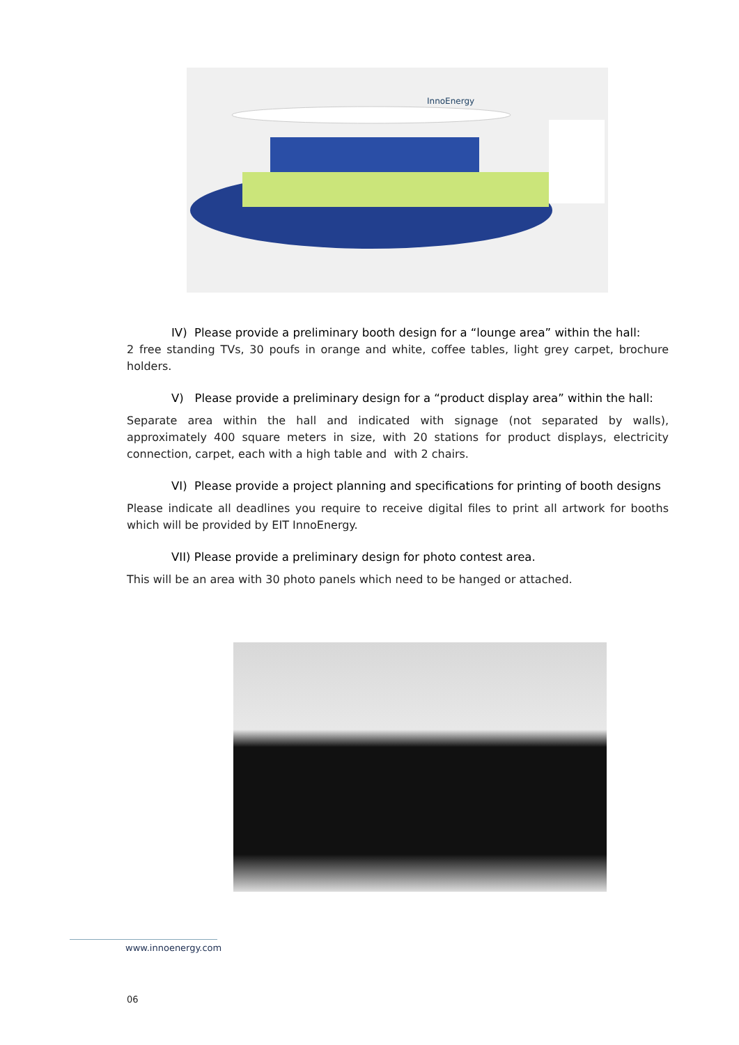InnoEnergy
IV) Please provide a preliminary booth design for a “lounge area” within the hall:
2 free standing TVs, 30 poufs in orange and white, coffee tables, light grey carpet, brochure holders.
V) Please provide a preliminary design for a “product display area” within the hall:
Separate area within the hall and indicated with signage (not separated by walls), approximately 400 square meters in size, with 20 stations for product displays, electricity connection, carpet, each with a high table and with 2 chairs.
VI) Please provide a project planning and specifications for printing of booth designs
Please indicate all deadlines you require to receive digital files to print all artwork for booths which will be provided by EIT InnoEnergy.
VII) Please provide a preliminary design for photo contest area.
This will be an area with 30 photo panels which need to be hanged or attached.
www.innoenergy.com
06